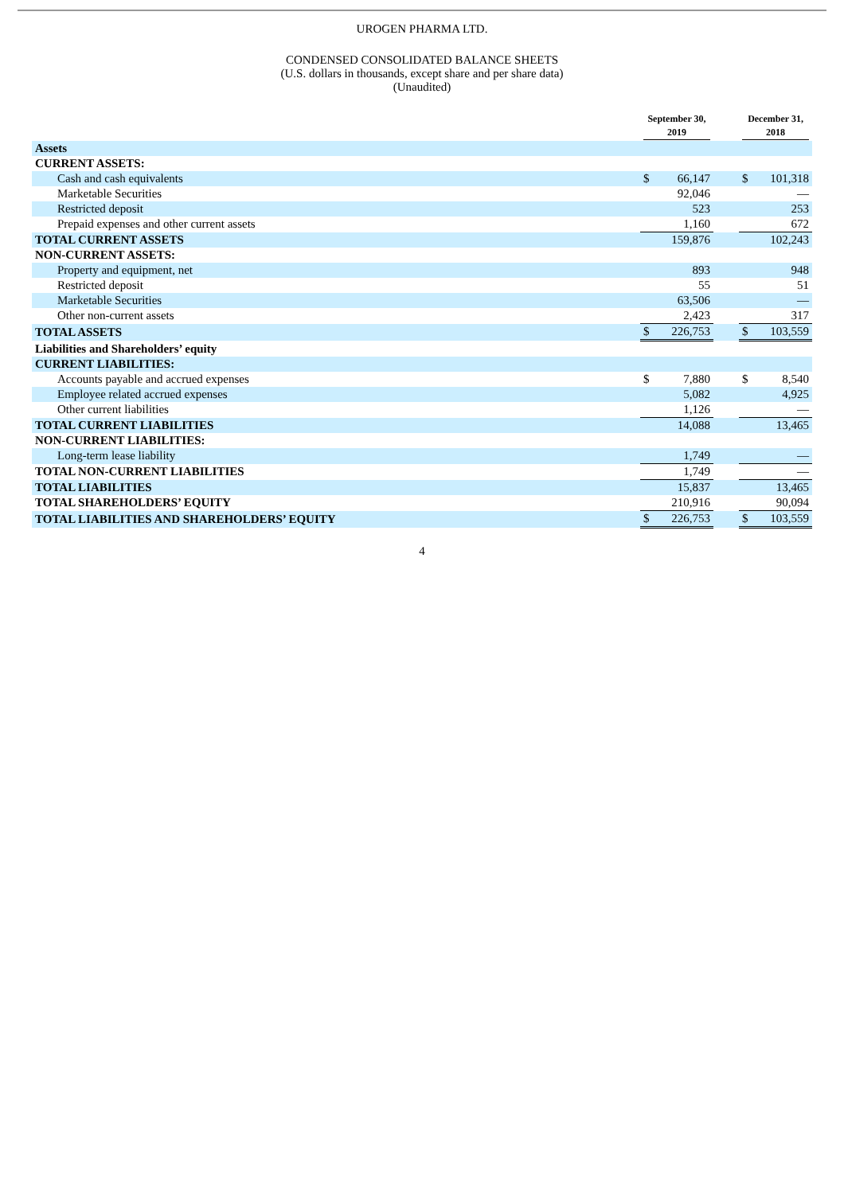UROGEN PHARMA LTD.
CONDENSED CONSOLIDATED BALANCE SHEETS
(U.S. dollars in thousands, except share and per share data)
(Unaudited)
| | September 30, 2019 | | | December 31, 2018 | |
| Assets | | | | | |
| CURRENT ASSETS: | | | | | |
| Cash and cash equivalents | $ | 66,147 | | $ | 101,318 |
| Marketable Securities | | 92,046 | | | — |
| Restricted deposit | | 523 | | | 253 |
| Prepaid expenses and other current assets | | 1,160 | | | 672 |
| TOTAL CURRENT ASSETS | | 159,876 | | | 102,243 |
| NON-CURRENT ASSETS: | | | | | |
| Property and equipment, net | | 893 | | | 948 |
| Restricted deposit | | 55 | | | 51 |
| Marketable Securities | | 63,506 | | | — |
| Other non-current assets | | 2,423 | | | 317 |
| TOTAL ASSETS | $ | 226,753 | | $ | 103,559 |
| Liabilities and Shareholders’ equity | | | | | |
| CURRENT LIABILITIES: | | | | | |
| Accounts payable and accrued expenses | $ | 7,880 | | $ | 8,540 |
| Employee related accrued expenses | | 5,082 | | | 4,925 |
| Other current liabilities | | 1,126 | | | — |
| TOTAL CURRENT LIABILITIES | | 14,088 | | | 13,465 |
| NON-CURRENT LIABILITIES: | | | | | |
| Long-term lease liability | | 1,749 | | | — |
| TOTAL NON-CURRENT LIABILITIES | | 1,749 | | | — |
| TOTAL LIABILITIES | | 15,837 | | | 13,465 |
| TOTAL SHAREHOLDERS’ EQUITY | | 210,916 | | | 90,094 |
| TOTAL LIABILITIES AND SHAREHOLDERS’ EQUITY | $ | 226,753 | | $ | 103,559 |
4